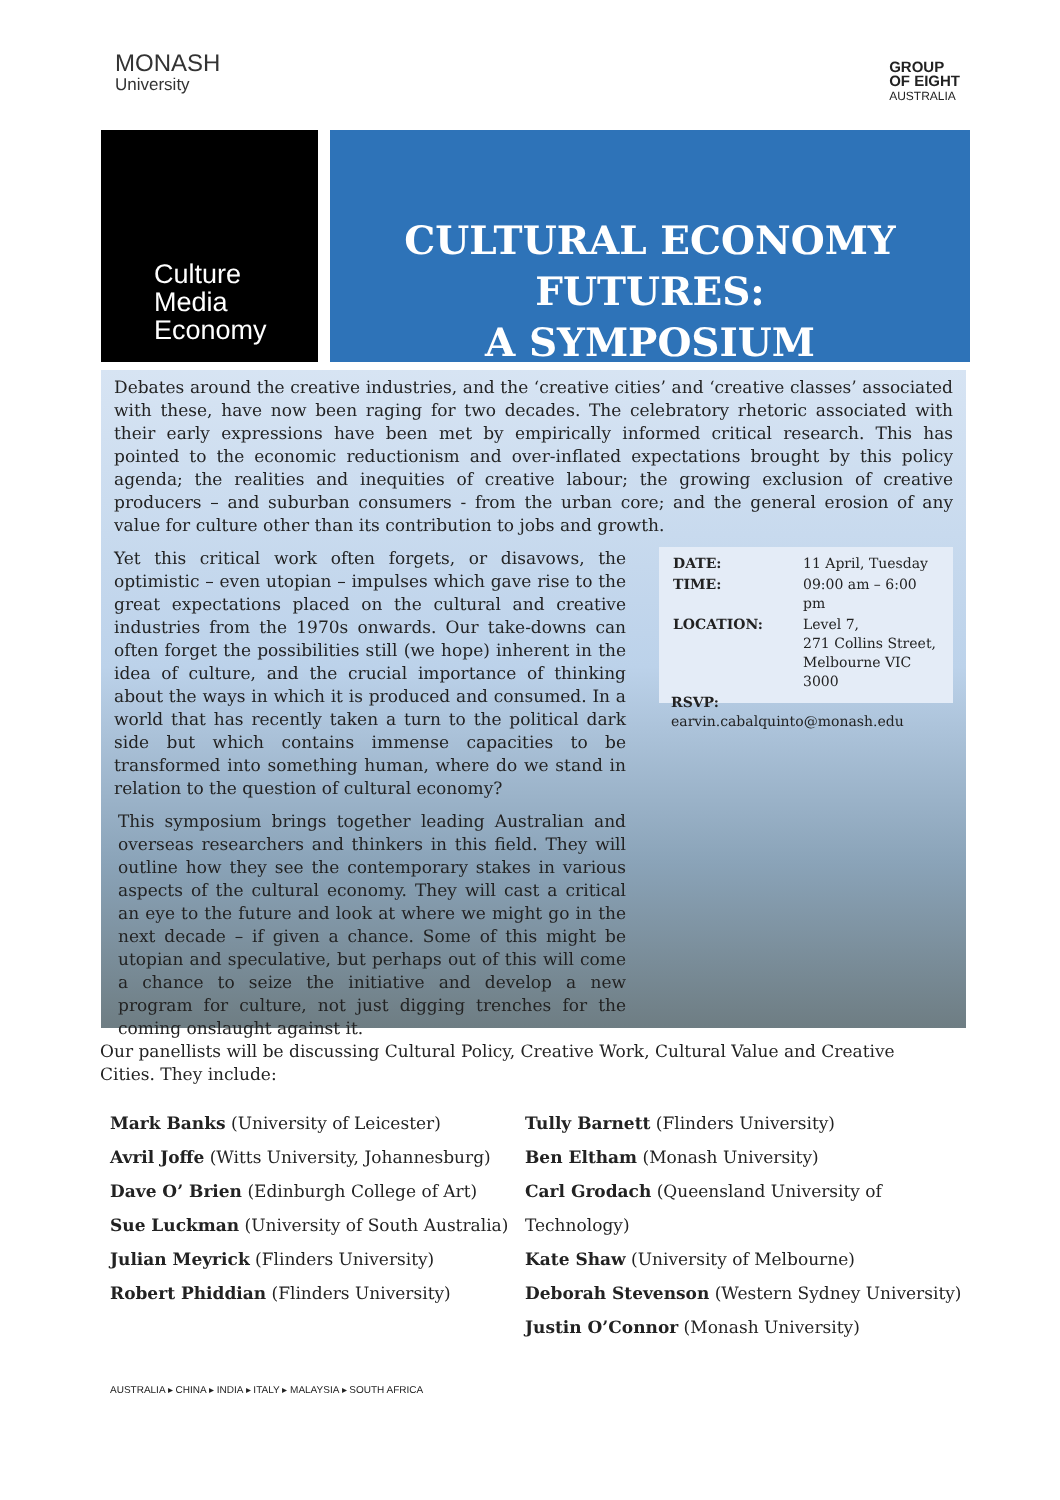MONASH
University
GROUP
OF EIGHT
AUSTRALIA
Culture
Media
Economy
CULTURAL ECONOMY FUTURES:
A SYMPOSIUM
Debates around the creative industries, and the ‘creative cities’ and ‘creative classes’ associated with these, have now been raging for two decades. The celebratory rhetoric associated with their early expressions have been met by empirically informed critical research. This has pointed to the economic reductionism and over-inflated expectations brought by this policy agenda; the realities and inequities of creative labour; the growing exclusion of creative producers – and suburban consumers - from the urban core; and the general erosion of any value for culture other than its contribution to jobs and growth.
Yet this critical work often forgets, or disavows, the optimistic – even utopian – impulses which gave rise to the great expectations placed on the cultural and creative industries from the 1970s onwards. Our take-downs can often forget the possibilities still (we hope) inherent in the idea of culture, and the crucial importance of thinking about the ways in which it is produced and consumed. In a world that has recently taken a turn to the political dark side but which contains immense capacities to be transformed into something human, where do we stand in relation to the question of cultural economy?
This symposium brings together leading Australian and overseas researchers and thinkers in this field. They will outline how they see the contemporary stakes in various aspects of the cultural economy. They will cast a critical an eye to the future and look at where we might go in the next decade – if given a chance. Some of this might be utopian and speculative, but perhaps out of this will come a chance to seize the initiative and develop a new program for culture, not just digging trenches for the coming onslaught against it.
| DATE: | 11 April, Tuesday |
| TIME: | 09:00 am – 6:00 pm |
| LOCATION: | Level 7, 271 Collins Street, Melbourne VIC 3000 |
RSVP:
earvin.cabalquinto@monash.edu
Our panellists will be discussing Cultural Policy, Creative Work, Cultural Value and Creative Cities. They include:
Mark Banks (University of Leicester)
Avril Joffe (Witts University, Johannesburg)
Dave O’ Brien (Edinburgh College of Art)
Sue Luckman (University of South Australia)
Julian Meyrick (Flinders University)
Robert Phiddian (Flinders University)
Tully Barnett (Flinders University)
Ben Eltham (Monash University)
Carl Grodach (Queensland University of Technology)
Kate Shaw (University of Melbourne)
Deborah Stevenson (Western Sydney University)
Justin O’Connor (Monash University)
AUSTRALIA ▸ CHINA ▸ INDIA ▸ ITALY ▸ MALAYSIA ▸ SOUTH AFRICA